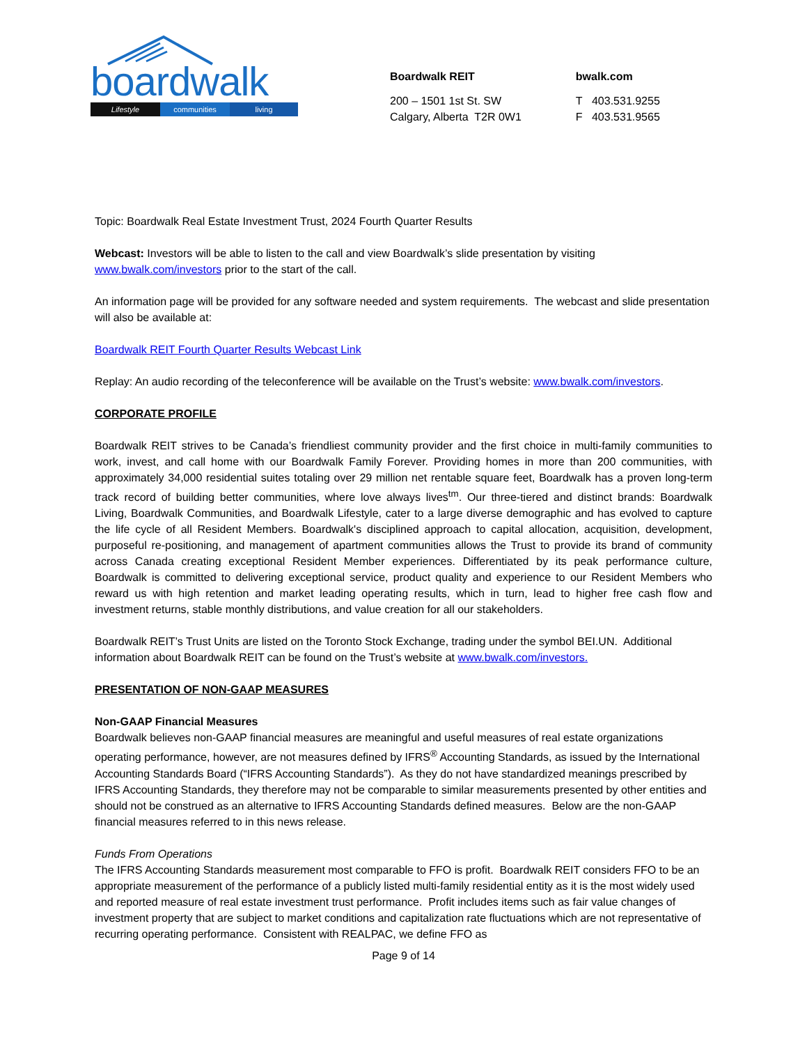boardwalk
Lifestyle communities living
Boardwalk REIT
200 – 1501 1st St. SW
Calgary, Alberta T2R 0W1
bwalk.com
T 403.531.9255
F 403.531.9565
Topic: Boardwalk Real Estate Investment Trust, 2024 Fourth Quarter Results
Webcast: Investors will be able to listen to the call and view Boardwalk’s slide presentation by visiting www.bwalk.com/investors prior to the start of the call.
An information page will be provided for any software needed and system requirements. The webcast and slide presentation will also be available at:
Boardwalk REIT Fourth Quarter Results Webcast Link
Replay: An audio recording of the teleconference will be available on the Trust’s website: www.bwalk.com/investors.
CORPORATE PROFILE
Boardwalk REIT strives to be Canada’s friendliest community provider and the first choice in multi-family communities to work, invest, and call home with our Boardwalk Family Forever. Providing homes in more than 200 communities, with approximately 34,000 residential suites totaling over 29 million net rentable square feet, Boardwalk has a proven long-term track record of building better communities, where love always lives<sup>tm</sup>. Our three-tiered and distinct brands: Boardwalk Living, Boardwalk Communities, and Boardwalk Lifestyle, cater to a large diverse demographic and has evolved to capture the life cycle of all Resident Members. Boardwalk's disciplined approach to capital allocation, acquisition, development, purposeful re-positioning, and management of apartment communities allows the Trust to provide its brand of community across Canada creating exceptional Resident Member experiences. Differentiated by its peak performance culture, Boardwalk is committed to delivering exceptional service, product quality and experience to our Resident Members who reward us with high retention and market leading operating results, which in turn, lead to higher free cash flow and investment returns, stable monthly distributions, and value creation for all our stakeholders.
Boardwalk REIT’s Trust Units are listed on the Toronto Stock Exchange, trading under the symbol BEI.UN. Additional information about Boardwalk REIT can be found on the Trust’s website at www.bwalk.com/investors.
PRESENTATION OF NON-GAAP MEASURES
Non-GAAP Financial Measures
Boardwalk believes non-GAAP financial measures are meaningful and useful measures of real estate organizations operating performance, however, are not measures defined by IFRS<sup>®</sup> Accounting Standards, as issued by the International Accounting Standards Board (“IFRS Accounting Standards”). As they do not have standardized meanings prescribed by IFRS Accounting Standards, they therefore may not be comparable to similar measurements presented by other entities and should not be construed as an alternative to IFRS Accounting Standards defined measures. Below are the non-GAAP financial measures referred to in this news release.
Funds From Operations
The IFRS Accounting Standards measurement most comparable to FFO is profit. Boardwalk REIT considers FFO to be an appropriate measurement of the performance of a publicly listed multi-family residential entity as it is the most widely used and reported measure of real estate investment trust performance. Profit includes items such as fair value changes of investment property that are subject to market conditions and capitalization rate fluctuations which are not representative of recurring operating performance. Consistent with REALPAC, we define FFO as
Page 9 of 14